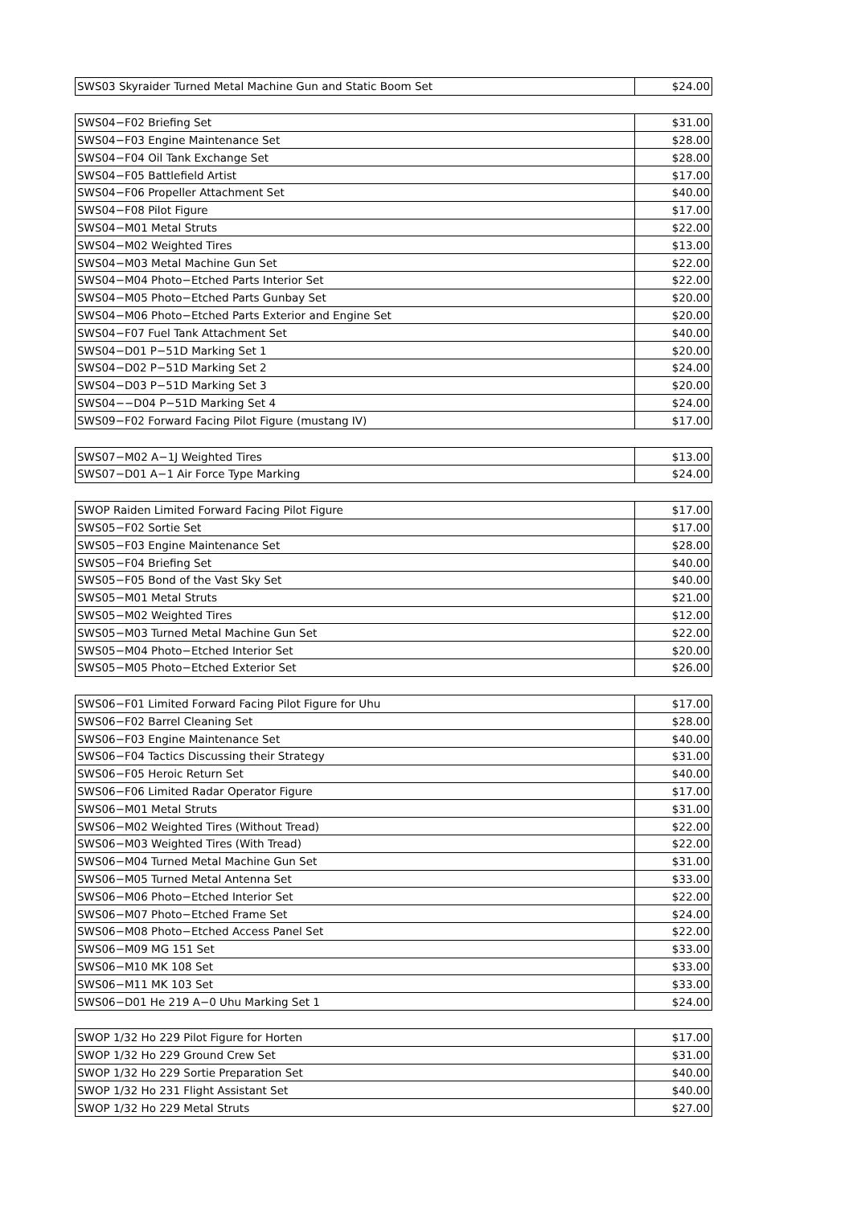| SWS03 Skyraider Turned Metal Machine Gun and Static Boom Set | $24.00 |
| SWS04−F02 Briefing Set | $31.00 |
| SWS04−F03 Engine Maintenance Set | $28.00 |
| SWS04−F04 Oil Tank Exchange Set | $28.00 |
| SWS04−F05 Battlefield Artist | $17.00 |
| SWS04−F06 Propeller Attachment Set | $40.00 |
| SWS04−F08 Pilot Figure | $17.00 |
| SWS04−M01 Metal Struts | $22.00 |
| SWS04−M02 Weighted Tires | $13.00 |
| SWS04−M03 Metal Machine Gun Set | $22.00 |
| SWS04−M04 Photo−Etched Parts Interior Set | $22.00 |
| SWS04−M05 Photo−Etched Parts Gunbay Set | $20.00 |
| SWS04−M06 Photo−Etched Parts Exterior and Engine Set | $20.00 |
| SWS04−F07 Fuel Tank Attachment Set | $40.00 |
| SWS04−D01 P−51D Marking Set 1 | $20.00 |
| SWS04−D02 P−51D Marking Set 2 | $24.00 |
| SWS04−D03 P−51D Marking Set 3 | $20.00 |
| SWS04−−D04 P−51D Marking Set 4 | $24.00 |
| SWS09−F02 Forward Facing Pilot Figure (mustang IV) | $17.00 |
| SWS07−M02 A−1J Weighted Tires | $13.00 |
| SWS07−D01 A−1 Air Force Type Marking | $24.00 |
| SWOP Raiden Limited Forward Facing Pilot Figure | $17.00 |
| SWS05−F02 Sortie Set | $17.00 |
| SWS05−F03 Engine Maintenance Set | $28.00 |
| SWS05−F04 Briefing Set | $40.00 |
| SWS05−F05 Bond of the Vast Sky Set | $40.00 |
| SWS05−M01 Metal Struts | $21.00 |
| SWS05−M02 Weighted Tires | $12.00 |
| SWS05−M03 Turned Metal Machine Gun Set | $22.00 |
| SWS05−M04 Photo−Etched Interior Set | $20.00 |
| SWS05−M05 Photo−Etched Exterior Set | $26.00 |
| SWS06−F01 Limited Forward Facing Pilot Figure for Uhu | $17.00 |
| SWS06−F02 Barrel Cleaning Set | $28.00 |
| SWS06−F03 Engine Maintenance Set | $40.00 |
| SWS06−F04 Tactics Discussing their Strategy | $31.00 |
| SWS06−F05 Heroic Return Set | $40.00 |
| SWS06−F06 Limited Radar Operator Figure | $17.00 |
| SWS06−M01 Metal Struts | $31.00 |
| SWS06−M02 Weighted Tires (Without Tread) | $22.00 |
| SWS06−M03 Weighted Tires (With Tread) | $22.00 |
| SWS06−M04 Turned Metal Machine Gun Set | $31.00 |
| SWS06−M05 Turned Metal Antenna Set | $33.00 |
| SWS06−M06 Photo−Etched Interior Set | $22.00 |
| SWS06−M07 Photo−Etched Frame Set | $24.00 |
| SWS06−M08 Photo−Etched Access Panel Set | $22.00 |
| SWS06−M09 MG 151 Set | $33.00 |
| SWS06−M10 MK 108 Set | $33.00 |
| SWS06−M11 MK 103 Set | $33.00 |
| SWS06−D01 He 219 A−0 Uhu Marking Set 1 | $24.00 |
| SWOP 1/32 Ho 229 Pilot Figure for Horten | $17.00 |
| SWOP 1/32 Ho 229 Ground Crew Set | $31.00 |
| SWOP 1/32 Ho 229 Sortie Preparation Set | $40.00 |
| SWOP 1/32 Ho 231 Flight Assistant Set | $40.00 |
| SWOP 1/32 Ho 229 Metal Struts | $27.00 |